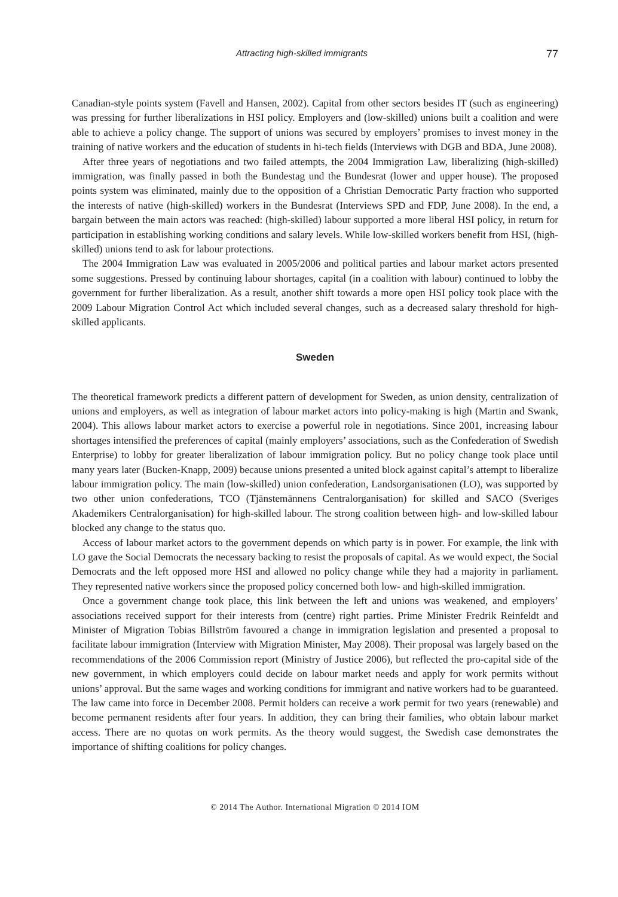Attracting high-skilled immigrants 77
Canadian-style points system (Favell and Hansen, 2002). Capital from other sectors besides IT (such as engineering) was pressing for further liberalizations in HSI policy. Employers and (low-skilled) unions built a coalition and were able to achieve a policy change. The support of unions was secured by employers’ promises to invest money in the training of native workers and the education of students in hi-tech fields (Interviews with DGB and BDA, June 2008).
After three years of negotiations and two failed attempts, the 2004 Immigration Law, liberalizing (high-skilled) immigration, was finally passed in both the Bundestag und the Bundesrat (lower and upper house). The proposed points system was eliminated, mainly due to the opposition of a Christian Democratic Party fraction who supported the interests of native (high-skilled) workers in the Bundesrat (Interviews SPD and FDP, June 2008). In the end, a bargain between the main actors was reached: (high-skilled) labour supported a more liberal HSI policy, in return for participation in establishing working conditions and salary levels. While low-skilled workers benefit from HSI, (high-skilled) unions tend to ask for labour protections.
The 2004 Immigration Law was evaluated in 2005/2006 and political parties and labour market actors presented some suggestions. Pressed by continuing labour shortages, capital (in a coalition with labour) continued to lobby the government for further liberalization. As a result, another shift towards a more open HSI policy took place with the 2009 Labour Migration Control Act which included several changes, such as a decreased salary threshold for high-skilled applicants.
Sweden
The theoretical framework predicts a different pattern of development for Sweden, as union density, centralization of unions and employers, as well as integration of labour market actors into policy-making is high (Martin and Swank, 2004). This allows labour market actors to exercise a powerful role in negotiations. Since 2001, increasing labour shortages intensified the preferences of capital (mainly employers’ associations, such as the Confederation of Swedish Enterprise) to lobby for greater liberalization of labour immigration policy. But no policy change took place until many years later (Bucken-Knapp, 2009) because unions presented a united block against capital’s attempt to liberalize labour immigration policy. The main (low-skilled) union confederation, Landsorganisationen (LO), was supported by two other union confederations, TCO (Tjänstemännens Centralorganisation) for skilled and SACO (Sveriges Akademikers Centralorganisation) for high-skilled labour. The strong coalition between high- and low-skilled labour blocked any change to the status quo.
Access of labour market actors to the government depends on which party is in power. For example, the link with LO gave the Social Democrats the necessary backing to resist the proposals of capital. As we would expect, the Social Democrats and the left opposed more HSI and allowed no policy change while they had a majority in parliament. They represented native workers since the proposed policy concerned both low- and high-skilled immigration.
Once a government change took place, this link between the left and unions was weakened, and employers’ associations received support for their interests from (centre) right parties. Prime Minister Fredrik Reinfeldt and Minister of Migration Tobias Billström favoured a change in immigration legislation and presented a proposal to facilitate labour immigration (Interview with Migration Minister, May 2008). Their proposal was largely based on the recommendations of the 2006 Commission report (Ministry of Justice 2006), but reflected the pro-capital side of the new government, in which employers could decide on labour market needs and apply for work permits without unions’ approval. But the same wages and working conditions for immigrant and native workers had to be guaranteed. The law came into force in December 2008. Permit holders can receive a work permit for two years (renewable) and become permanent residents after four years. In addition, they can bring their families, who obtain labour market access. There are no quotas on work permits. As the theory would suggest, the Swedish case demonstrates the importance of shifting coalitions for policy changes.
© 2014 The Author. International Migration © 2014 IOM